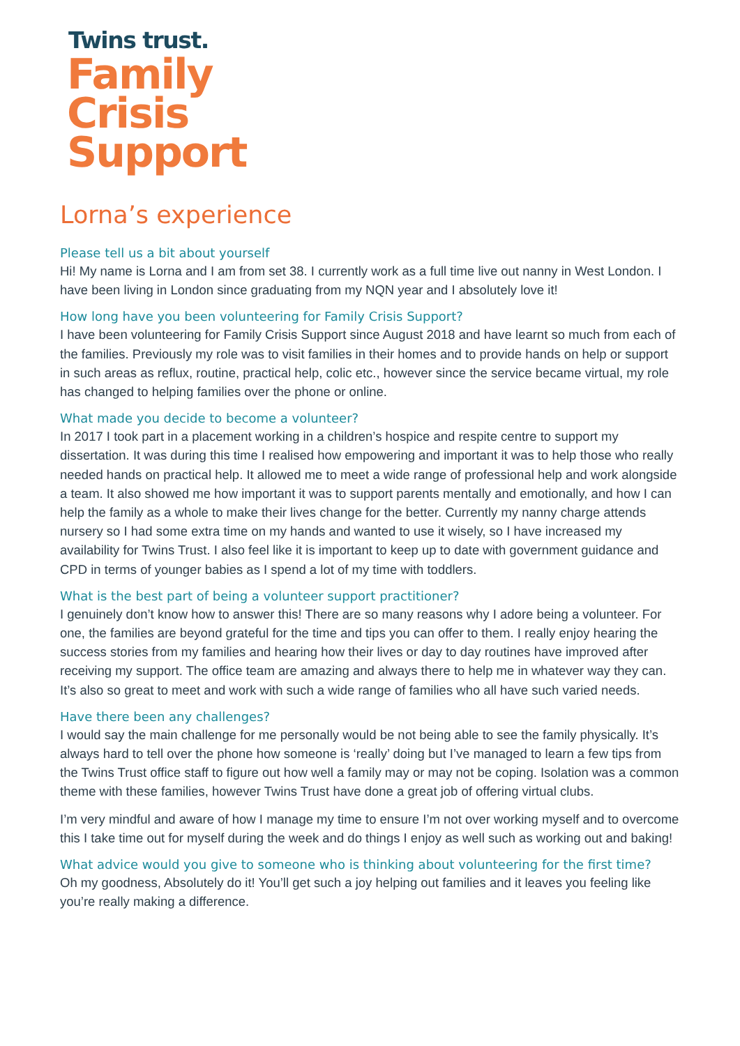Twins trust.
Family
Crisis
Support
Lorna’s experience
Please tell us a bit about yourself
Hi! My name is Lorna and I am from set 38. I currently work as a full time live out nanny in West London. I have been living in London since graduating from my NQN year and I absolutely love it!
How long have you been volunteering for Family Crisis Support?
I have been volunteering for Family Crisis Support since August 2018 and have learnt so much from each of the families. Previously my role was to visit families in their homes and to provide hands on help or support in such areas as reflux, routine, practical help, colic etc., however since the service became virtual, my role has changed to helping families over the phone or online.
What made you decide to become a volunteer?
In 2017 I took part in a placement working in a children’s hospice and respite centre to support my dissertation. It was during this time I realised how empowering and important it was to help those who really needed hands on practical help. It allowed me to meet a wide range of professional help and work alongside a team. It also showed me how important it was to support parents mentally and emotionally, and how I can help the family as a whole to make their lives change for the better. Currently my nanny charge attends nursery so I had some extra time on my hands and wanted to use it wisely, so I have increased my availability for Twins Trust. I also feel like it is important to keep up to date with government guidance and CPD in terms of younger babies as I spend a lot of my time with toddlers.
What is the best part of being a volunteer support practitioner?
I genuinely don’t know how to answer this! There are so many reasons why I adore being a volunteer. For one, the families are beyond grateful for the time and tips you can offer to them. I really enjoy hearing the success stories from my families and hearing how their lives or day to day routines have improved after receiving my support. The office team are amazing and always there to help me in whatever way they can. It’s also so great to meet and work with such a wide range of families who all have such varied needs.
Have there been any challenges?
I would say the main challenge for me personally would be not being able to see the family physically. It’s always hard to tell over the phone how someone is ‘really’ doing but I’ve managed to learn a few tips from the Twins Trust office staff to figure out how well a family may or may not be coping. Isolation was a common theme with these families, however Twins Trust have done a great job of offering virtual clubs.
I’m very mindful and aware of how I manage my time to ensure I’m not over working myself and to overcome this I take time out for myself during the week and do things I enjoy as well such as working out and baking!
What advice would you give to someone who is thinking about volunteering for the first time?
Oh my goodness, Absolutely do it! You’ll get such a joy helping out families and it leaves you feeling like you’re really making a difference.